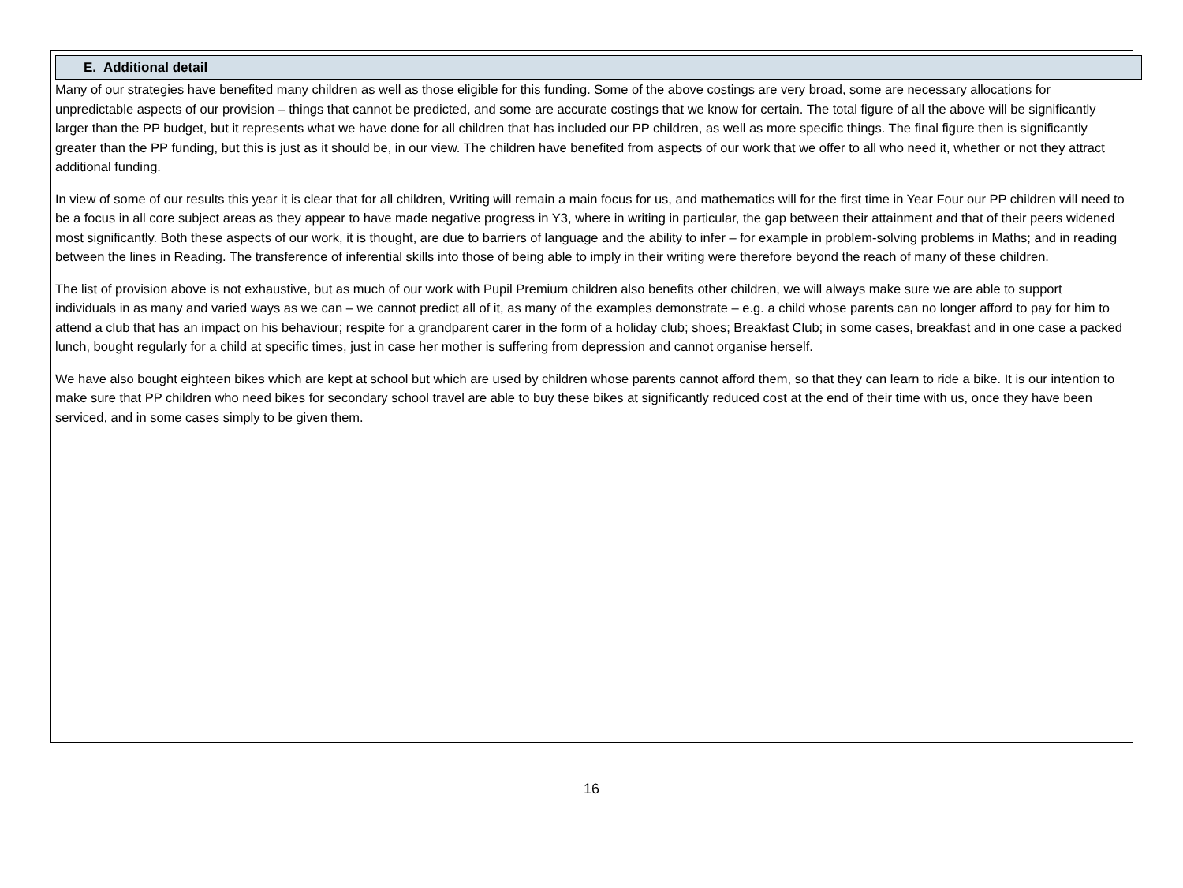E. Additional detail
Many of our strategies have benefited many children as well as those eligible for this funding. Some of the above costings are very broad, some are necessary allocations for unpredictable aspects of our provision – things that cannot be predicted, and some are accurate costings that we know for certain. The total figure of all the above will be significantly larger than the PP budget, but it represents what we have done for all children that has included our PP children, as well as more specific things. The final figure then is significantly greater than the PP funding, but this is just as it should be, in our view. The children have benefited from aspects of our work that we offer to all who need it, whether or not they attract additional funding.
In view of some of our results this year it is clear that for all children, Writing will remain a main focus for us, and mathematics will for the first time in Year Four our PP children will need to be a focus in all core subject areas as they appear to have made negative progress in Y3, where in writing in particular, the gap between their attainment and that of their peers widened most significantly. Both these aspects of our work, it is thought, are due to barriers of language and the ability to infer – for example in problem-solving problems in Maths; and in reading between the lines in Reading. The transference of inferential skills into those of being able to imply in their writing were therefore beyond the reach of many of these children.
The list of provision above is not exhaustive, but as much of our work with Pupil Premium children also benefits other children, we will always make sure we are able to support individuals in as many and varied ways as we can – we cannot predict all of it, as many of the examples demonstrate – e.g. a child whose parents can no longer afford to pay for him to attend a club that has an impact on his behaviour; respite for a grandparent carer in the form of a holiday club; shoes; Breakfast Club; in some cases, breakfast and in one case a packed lunch, bought regularly for a child at specific times, just in case her mother is suffering from depression and cannot organise herself.
We have also bought eighteen bikes which are kept at school but which are used by children whose parents cannot afford them, so that they can learn to ride a bike. It is our intention to make sure that PP children who need bikes for secondary school travel are able to buy these bikes at significantly reduced cost at the end of their time with us, once they have been serviced, and in some cases simply to be given them.
16